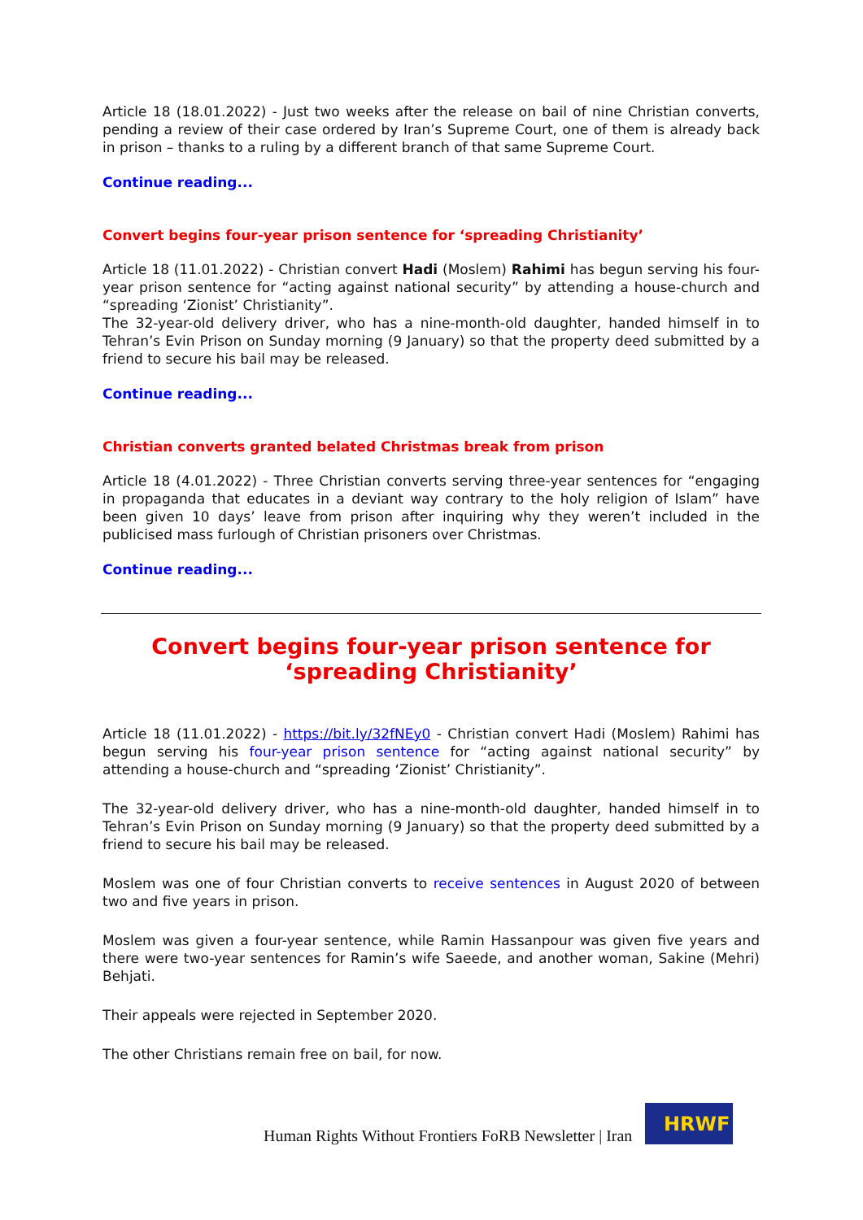Article 18 (18.01.2022) - Just two weeks after the release on bail of nine Christian converts, pending a review of their case ordered by Iran’s Supreme Court, one of them is already back in prison – thanks to a ruling by a different branch of that same Supreme Court.
Continue reading...
Convert begins four-year prison sentence for ‘spreading Christianity’
Article 18 (11.01.2022) - Christian convert Hadi (Moslem) Rahimi has begun serving his four-year prison sentence for “acting against national security” by attending a house-church and “spreading ‘Zionist’ Christianity”.
The 32-year-old delivery driver, who has a nine-month-old daughter, handed himself in to Tehran’s Evin Prison on Sunday morning (9 January) so that the property deed submitted by a friend to secure his bail may be released.
Continue reading...
Christian converts granted belated Christmas break from prison
Article 18 (4.01.2022) - Three Christian converts serving three-year sentences for “engaging in propaganda that educates in a deviant way contrary to the holy religion of Islam” have been given 10 days’ leave from prison after inquiring why they weren’t included in the publicised mass furlough of Christian prisoners over Christmas.
Continue reading...
Convert begins four-year prison sentence for ‘spreading Christianity’
Article 18 (11.01.2022) - https://bit.ly/32fNEy0 - Christian convert Hadi (Moslem) Rahimi has begun serving his four-year prison sentence for “acting against national security” by attending a house-church and “spreading ‘Zionist’ Christianity”.
The 32-year-old delivery driver, who has a nine-month-old daughter, handed himself in to Tehran’s Evin Prison on Sunday morning (9 January) so that the property deed submitted by a friend to secure his bail may be released.
Moslem was one of four Christian converts to receive sentences in August 2020 of between two and five years in prison.
Moslem was given a four-year sentence, while Ramin Hassanpour was given five years and there were two-year sentences for Ramin’s wife Saeede, and another woman, Sakine (Mehri) Behjati.
Their appeals were rejected in September 2020.
The other Christians remain free on bail, for now.
Human Rights Without Frontiers FoRB Newsletter | Iran
HRWF